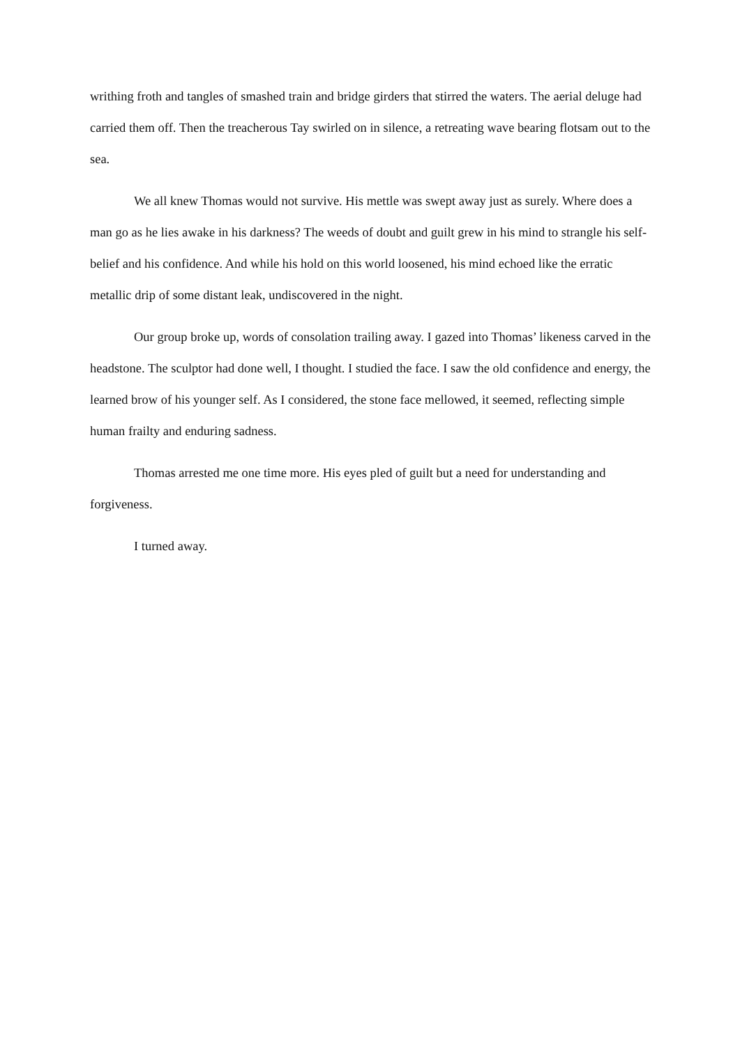writhing froth and tangles of smashed train and bridge girders that stirred the waters. The aerial deluge had carried them off. Then the treacherous Tay swirled on in silence, a retreating wave bearing flotsam out to the sea.
We all knew Thomas would not survive. His mettle was swept away just as surely. Where does a man go as he lies awake in his darkness? The weeds of doubt and guilt grew in his mind to strangle his self-belief and his confidence. And while his hold on this world loosened, his mind echoed like the erratic metallic drip of some distant leak, undiscovered in the night.
Our group broke up, words of consolation trailing away. I gazed into Thomas’ likeness carved in the headstone. The sculptor had done well, I thought. I studied the face. I saw the old confidence and energy, the learned brow of his younger self. As I considered, the stone face mellowed, it seemed, reflecting simple human frailty and enduring sadness.
Thomas arrested me one time more. His eyes pled of guilt but a need for understanding and forgiveness.
I turned away.